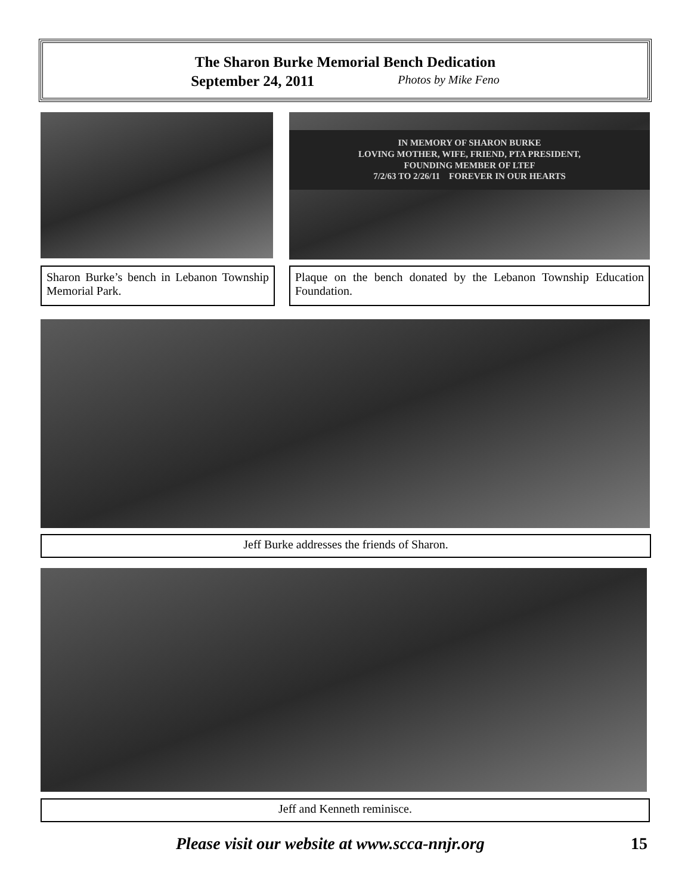The Sharon Burke Memorial Bench Dedication
September 24, 2011 Photos by Mike Feno
IN MEMORY OF SHARON BURKE
LOVING MOTHER, WIFE, FRIEND, PTA PRESIDENT,
FOUNDING MEMBER OF LTEF
7/2/63 TO 2/26/11 FOREVER IN OUR HEARTS
Sharon Burke’s bench in Lebanon Township Memorial Park.
Plaque on the bench donated by the Lebanon Township Education Foundation.
Jeff Burke addresses the friends of Sharon.
Jeff and Kenneth reminisce.
Please visit our website at www.scca-nnjr.org 15